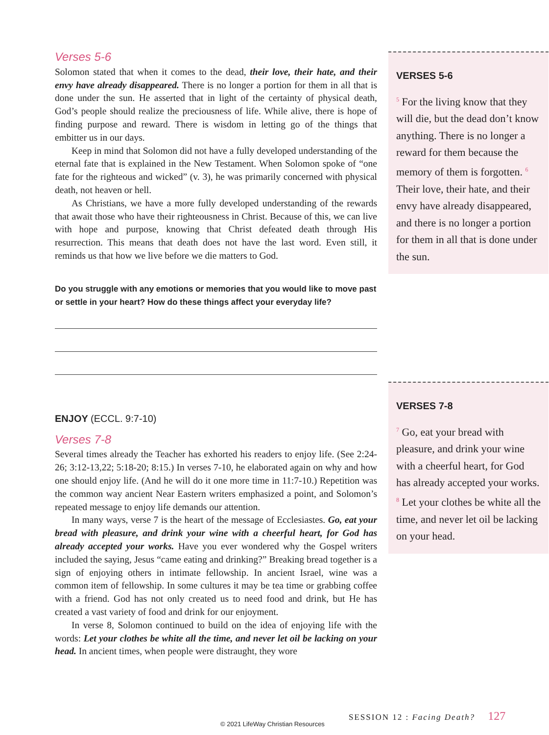Verses 5-6
Solomon stated that when it comes to the dead, their love, their hate, and their envy have already disappeared. There is no longer a portion for them in all that is done under the sun. He asserted that in light of the certainty of physical death, God’s people should realize the preciousness of life. While alive, there is hope of finding purpose and reward. There is wisdom in letting go of the things that embitter us in our days.
Keep in mind that Solomon did not have a fully developed understanding of the eternal fate that is explained in the New Testament. When Solomon spoke of “one fate for the righteous and wicked” (v. 3), he was primarily concerned with physical death, not heaven or hell.
As Christians, we have a more fully developed understanding of the rewards that await those who have their righteousness in Christ. Because of this, we can live with hope and purpose, knowing that Christ defeated death through His resurrection. This means that death does not have the last word. Even still, it reminds us that how we live before we die matters to God.
Do you struggle with any emotions or memories that you would like to move past or settle in your heart? How do these things affect your everyday life?
ENJOY (ECCL. 9:7-10)
Verses 7-8
Several times already the Teacher has exhorted his readers to enjoy life. (See 2:24-26; 3:12-13,22; 5:18-20; 8:15.) In verses 7-10, he elaborated again on why and how one should enjoy life. (And he will do it one more time in 11:7-10.) Repetition was the common way ancient Near Eastern writers emphasized a point, and Solomon’s repeated message to enjoy life demands our attention.
In many ways, verse 7 is the heart of the message of Ecclesiastes. Go, eat your bread with pleasure, and drink your wine with a cheerful heart, for God has already accepted your works. Have you ever wondered why the Gospel writers included the saying, Jesus “came eating and drinking?” Breaking bread together is a sign of enjoying others in intimate fellowship. In ancient Israel, wine was a common item of fellowship. In some cultures it may be tea time or grabbing coffee with a friend. God has not only created us to need food and drink, but He has created a vast variety of food and drink for our enjoyment.
In verse 8, Solomon continued to build on the idea of enjoying life with the words: Let your clothes be white all the time, and never let oil be lacking on your head. In ancient times, when people were distraught, they wore
VERSES 5-6
<sup>5</sup> For the living know that they will die, but the dead don’t know anything. There is no longer a reward for them because the memory of them is forgotten. <sup>6</sup> Their love, their hate, and their envy have already disappeared, and there is no longer a portion for them in all that is done under the sun.
VERSES 7-8
<sup>7</sup> Go, eat your bread with pleasure, and drink your wine with a cheerful heart, for God has already accepted your works. <sup>8</sup> Let your clothes be white all the time, and never let oil be lacking on your head.
SESSION 12 : Facing Death? 127
© 2021 LifeWay Christian Resources